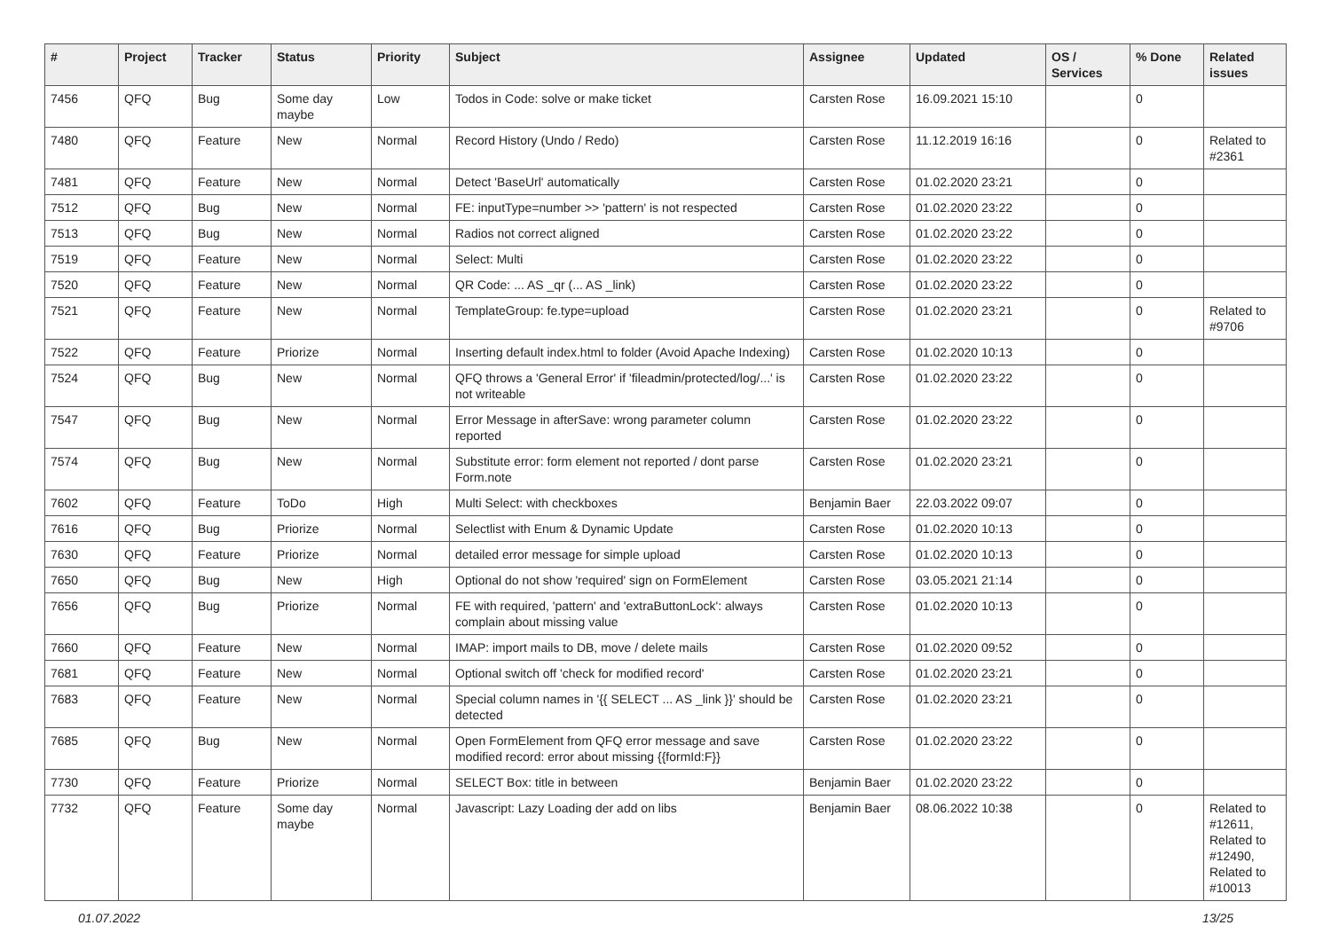| # | Project | Tracker | Status | Priority | Subject | Assignee | Updated | OS / Services | % Done | Related issues |
| --- | --- | --- | --- | --- | --- | --- | --- | --- | --- | --- |
| 7456 | QFQ | Bug | Some day maybe | Low | Todos in Code: solve or make ticket | Carsten Rose | 16.09.2021 15:10 | | 0 | |
| 7480 | QFQ | Feature | New | Normal | Record History (Undo / Redo) | Carsten Rose | 11.12.2019 16:16 | | 0 | Related to #2361 |
| 7481 | QFQ | Feature | New | Normal | Detect 'BaseUrl' automatically | Carsten Rose | 01.02.2020 23:21 | | 0 | |
| 7512 | QFQ | Bug | New | Normal | FE: inputType=number >> 'pattern' is not respected | Carsten Rose | 01.02.2020 23:22 | | 0 | |
| 7513 | QFQ | Bug | New | Normal | Radios not correct aligned | Carsten Rose | 01.02.2020 23:22 | | 0 | |
| 7519 | QFQ | Feature | New | Normal | Select: Multi | Carsten Rose | 01.02.2020 23:22 | | 0 | |
| 7520 | QFQ | Feature | New | Normal | QR Code: ... AS _qr (... AS _link) | Carsten Rose | 01.02.2020 23:22 | | 0 | |
| 7521 | QFQ | Feature | New | Normal | TemplateGroup: fe.type=upload | Carsten Rose | 01.02.2020 23:21 | | 0 | Related to #9706 |
| 7522 | QFQ | Feature | Priorize | Normal | Inserting default index.html to folder (Avoid Apache Indexing) | Carsten Rose | 01.02.2020 10:13 | | 0 | |
| 7524 | QFQ | Bug | New | Normal | QFQ throws a 'General Error' if 'fileadmin/protected/log/...' is not writeable | Carsten Rose | 01.02.2020 23:22 | | 0 | |
| 7547 | QFQ | Bug | New | Normal | Error Message in afterSave: wrong parameter column reported | Carsten Rose | 01.02.2020 23:22 | | 0 | |
| 7574 | QFQ | Bug | New | Normal | Substitute error: form element not reported / dont parse Form.note | Carsten Rose | 01.02.2020 23:21 | | 0 | |
| 7602 | QFQ | Feature | ToDo | High | Multi Select: with checkboxes | Benjamin Baer | 22.03.2022 09:07 | | 0 | |
| 7616 | QFQ | Bug | Priorize | Normal | Selectlist with Enum & Dynamic Update | Carsten Rose | 01.02.2020 10:13 | | 0 | |
| 7630 | QFQ | Feature | Priorize | Normal | detailed error message for simple upload | Carsten Rose | 01.02.2020 10:13 | | 0 | |
| 7650 | QFQ | Bug | New | High | Optional do not show 'required' sign on FormElement | Carsten Rose | 03.05.2021 21:14 | | 0 | |
| 7656 | QFQ | Bug | Priorize | Normal | FE with required, 'pattern' and 'extraButtonLock': always complain about missing value | Carsten Rose | 01.02.2020 10:13 | | 0 | |
| 7660 | QFQ | Feature | New | Normal | IMAP: import mails to DB, move / delete mails | Carsten Rose | 01.02.2020 09:52 | | 0 | |
| 7681 | QFQ | Feature | New | Normal | Optional switch off 'check for modified record' | Carsten Rose | 01.02.2020 23:21 | | 0 | |
| 7683 | QFQ | Feature | New | Normal | Special column names in '{{ SELECT ... AS _link }}' should be detected | Carsten Rose | 01.02.2020 23:21 | | 0 | |
| 7685 | QFQ | Bug | New | Normal | Open FormElement from QFQ error message and save modified record: error about missing {{formId:F}} | Carsten Rose | 01.02.2020 23:22 | | 0 | |
| 7730 | QFQ | Feature | Priorize | Normal | SELECT Box: title in between | Benjamin Baer | 01.02.2020 23:22 | | 0 | |
| 7732 | QFQ | Feature | Some day maybe | Normal | Javascript: Lazy Loading der add on libs | Benjamin Baer | 08.06.2022 10:38 | | 0 | Related to #12611, Related to #12490, Related to #10013 |
01.07.2022 13/25